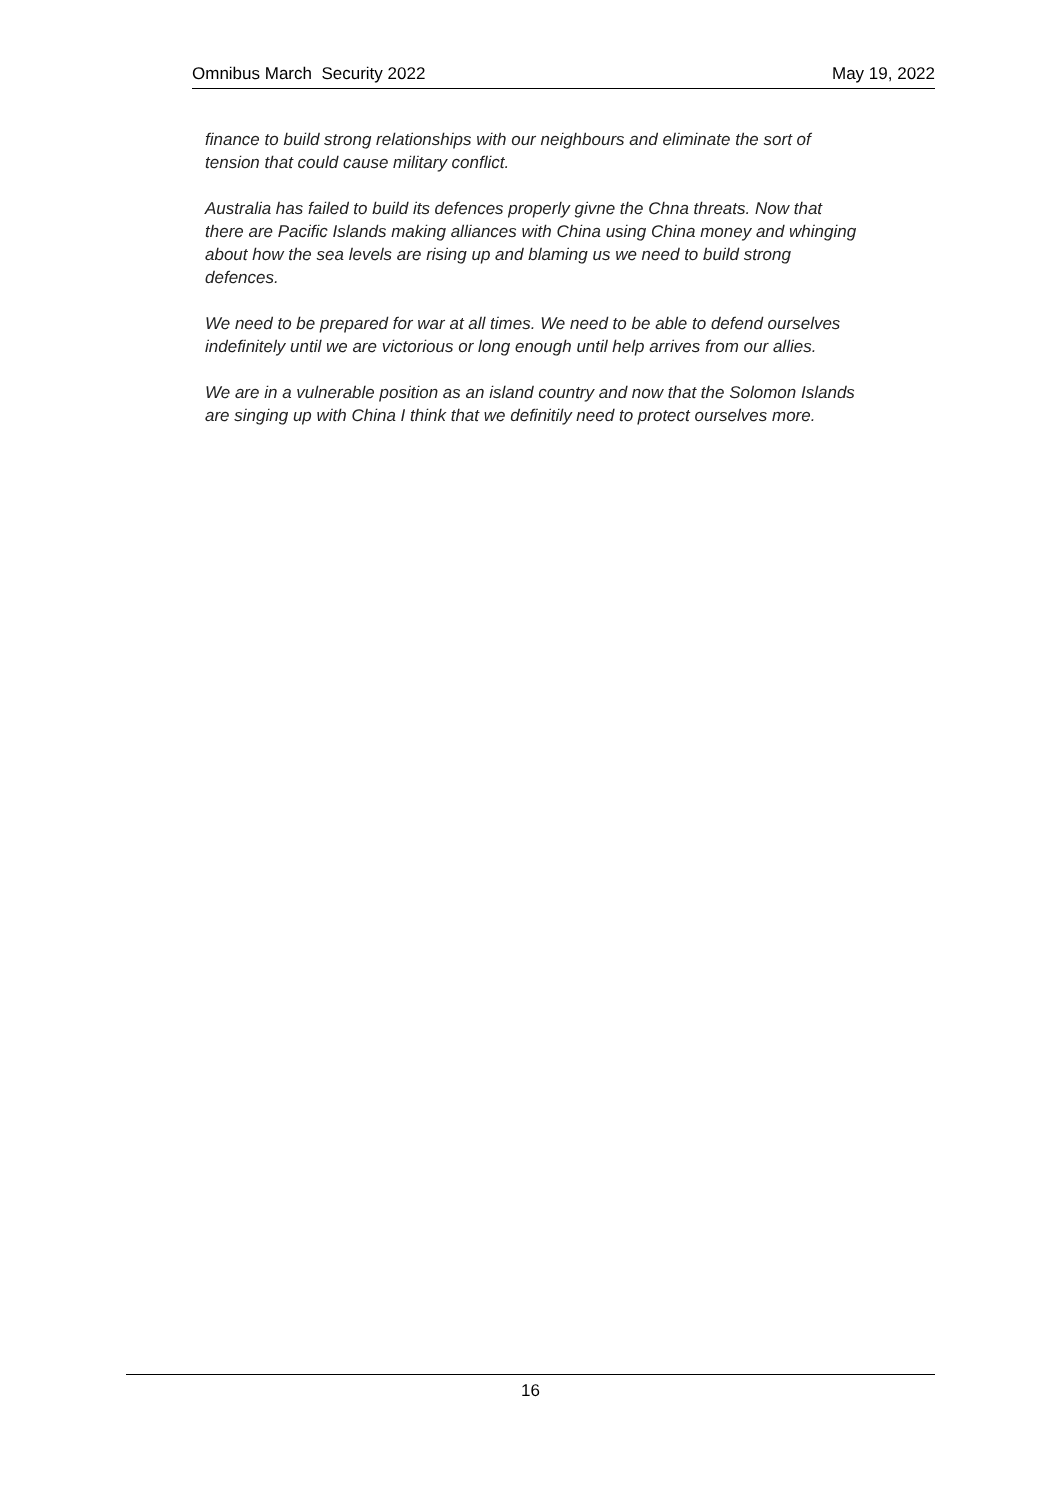Omnibus March Security 2022 May 19, 2022
finance to build strong relationships with our neighbours and eliminate the sort of tension that could cause military conflict.
Australia has failed to build its defences properly givne the Chna threats. Now that there are Pacific Islands making alliances with China using China money and whinging about how the sea levels are rising up and blaming us we need to build strong defences.
We need to be prepared for war at all times. We need to be able to defend ourselves indefinitely until we are victorious or long enough until help arrives from our allies.
We are in a vulnerable position as an island country and now that the Solomon Islands are singing up with China I think that we definitily need to protect ourselves more.
16